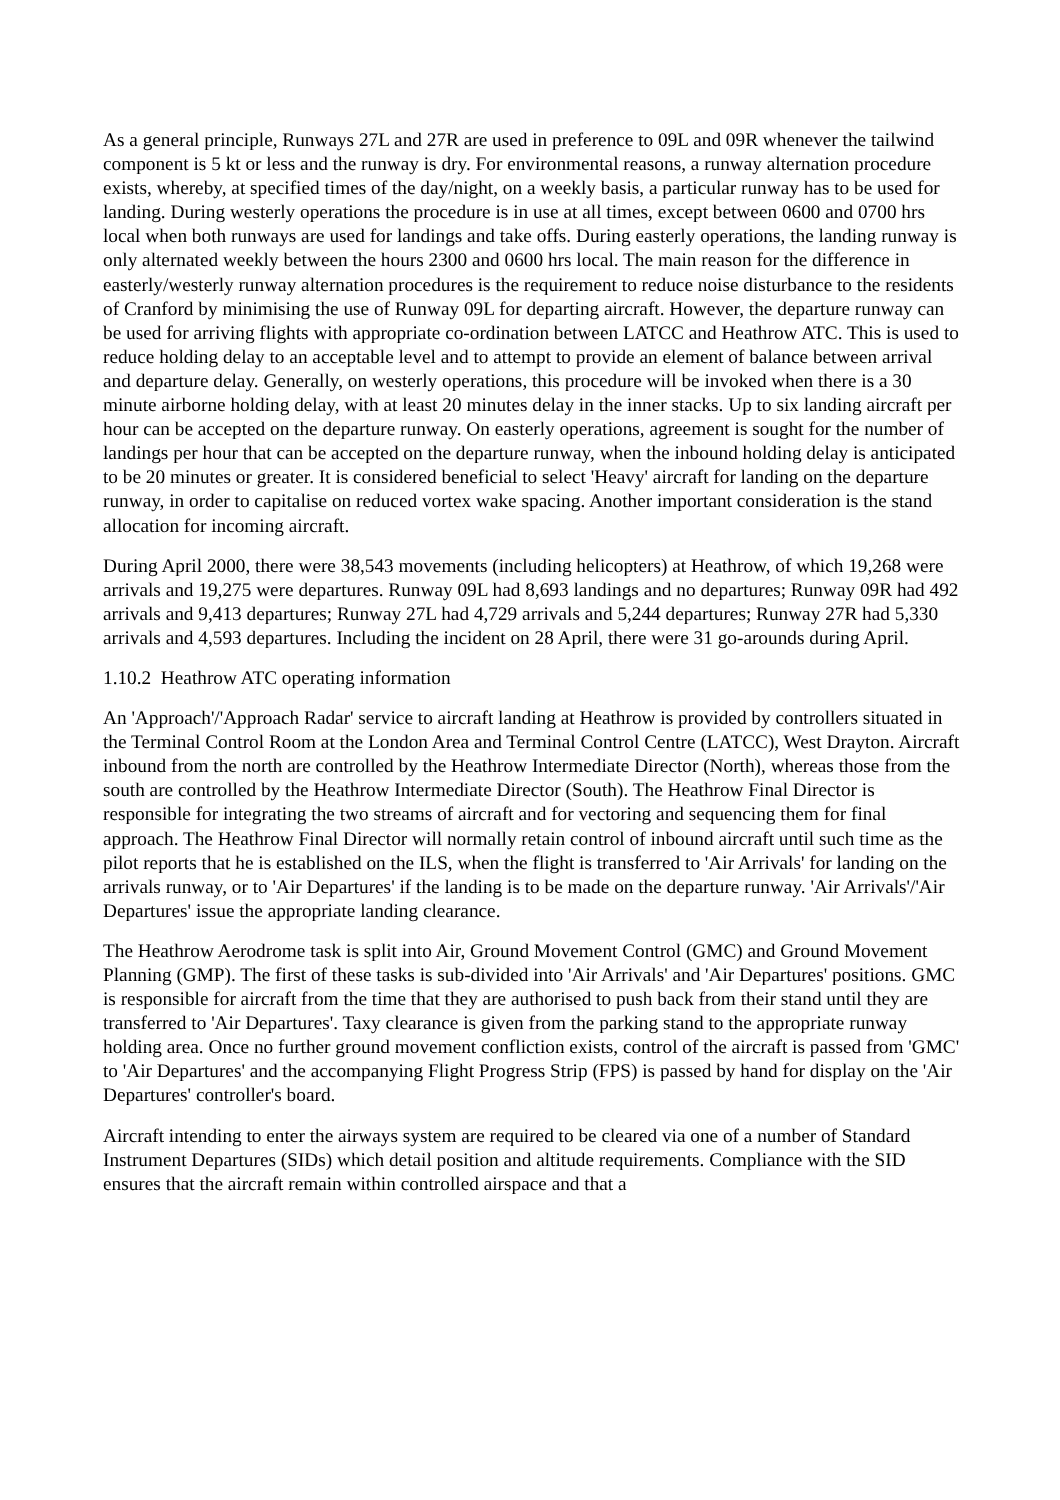As a general principle, Runways 27L and 27R are used in preference to 09L and 09R whenever the tailwind component is 5 kt or less and the runway is dry. For environmental reasons, a runway alternation procedure exists, whereby, at specified times of the day/night, on a weekly basis, a particular runway has to be used for landing. During westerly operations the procedure is in use at all times, except between 0600 and 0700 hrs local when both runways are used for landings and take offs. During easterly operations, the landing runway is only alternated weekly between the hours 2300 and 0600 hrs local. The main reason for the difference in easterly/westerly runway alternation procedures is the requirement to reduce noise disturbance to the residents of Cranford by minimising the use of Runway 09L for departing aircraft. However, the departure runway can be used for arriving flights with appropriate co-ordination between LATCC and Heathrow ATC. This is used to reduce holding delay to an acceptable level and to attempt to provide an element of balance between arrival and departure delay. Generally, on westerly operations, this procedure will be invoked when there is a 30 minute airborne holding delay, with at least 20 minutes delay in the inner stacks. Up to six landing aircraft per hour can be accepted on the departure runway. On easterly operations, agreement is sought for the number of landings per hour that can be accepted on the departure runway, when the inbound holding delay is anticipated to be 20 minutes or greater. It is considered beneficial to select 'Heavy' aircraft for landing on the departure runway, in order to capitalise on reduced vortex wake spacing. Another important consideration is the stand allocation for incoming aircraft.
During April 2000, there were 38,543 movements (including helicopters) at Heathrow, of which 19,268 were arrivals and 19,275 were departures. Runway 09L had 8,693 landings and no departures; Runway 09R had 492 arrivals and 9,413 departures; Runway 27L had 4,729 arrivals and 5,244 departures; Runway 27R had 5,330 arrivals and 4,593 departures. Including the incident on 28 April, there were 31 go-arounds during April.
1.10.2 Heathrow ATC operating information
An 'Approach'/'Approach Radar' service to aircraft landing at Heathrow is provided by controllers situated in the Terminal Control Room at the London Area and Terminal Control Centre (LATCC), West Drayton. Aircraft inbound from the north are controlled by the Heathrow Intermediate Director (North), whereas those from the south are controlled by the Heathrow Intermediate Director (South). The Heathrow Final Director is responsible for integrating the two streams of aircraft and for vectoring and sequencing them for final approach. The Heathrow Final Director will normally retain control of inbound aircraft until such time as the pilot reports that he is established on the ILS, when the flight is transferred to 'Air Arrivals' for landing on the arrivals runway, or to 'Air Departures' if the landing is to be made on the departure runway. 'Air Arrivals'/'Air Departures' issue the appropriate landing clearance.
The Heathrow Aerodrome task is split into Air, Ground Movement Control (GMC) and Ground Movement Planning (GMP). The first of these tasks is sub-divided into 'Air Arrivals' and 'Air Departures' positions. GMC is responsible for aircraft from the time that they are authorised to push back from their stand until they are transferred to 'Air Departures'. Taxy clearance is given from the parking stand to the appropriate runway holding area. Once no further ground movement confliction exists, control of the aircraft is passed from 'GMC' to 'Air Departures' and the accompanying Flight Progress Strip (FPS) is passed by hand for display on the 'Air Departures' controller's board.
Aircraft intending to enter the airways system are required to be cleared via one of a number of Standard Instrument Departures (SIDs) which detail position and altitude requirements. Compliance with the SID ensures that the aircraft remain within controlled airspace and that a